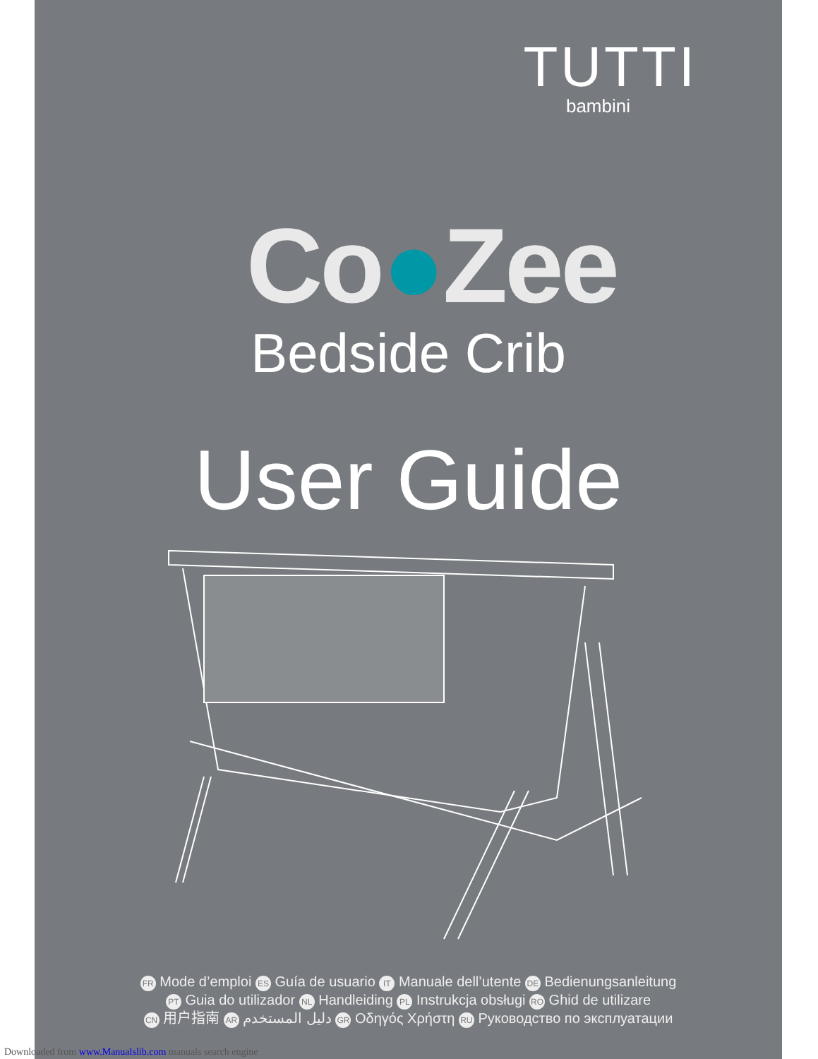TUTTI
bambini
Co●Zee
Bedside Crib
User Guide
FR Mode d’emploi ES Guía de usuario IT Manuale dell’utente DE Bedienungsanleitung
PT Guia do utilizador NL Handleiding PL Instrukcja obsługi RO Ghid de utilizare
CN 用户指南 AR دليل المستخدم GR Οδηγός Χρήστη RU Руководство по эксплуатации
Downloaded from www.Manualslib.com manuals search engine